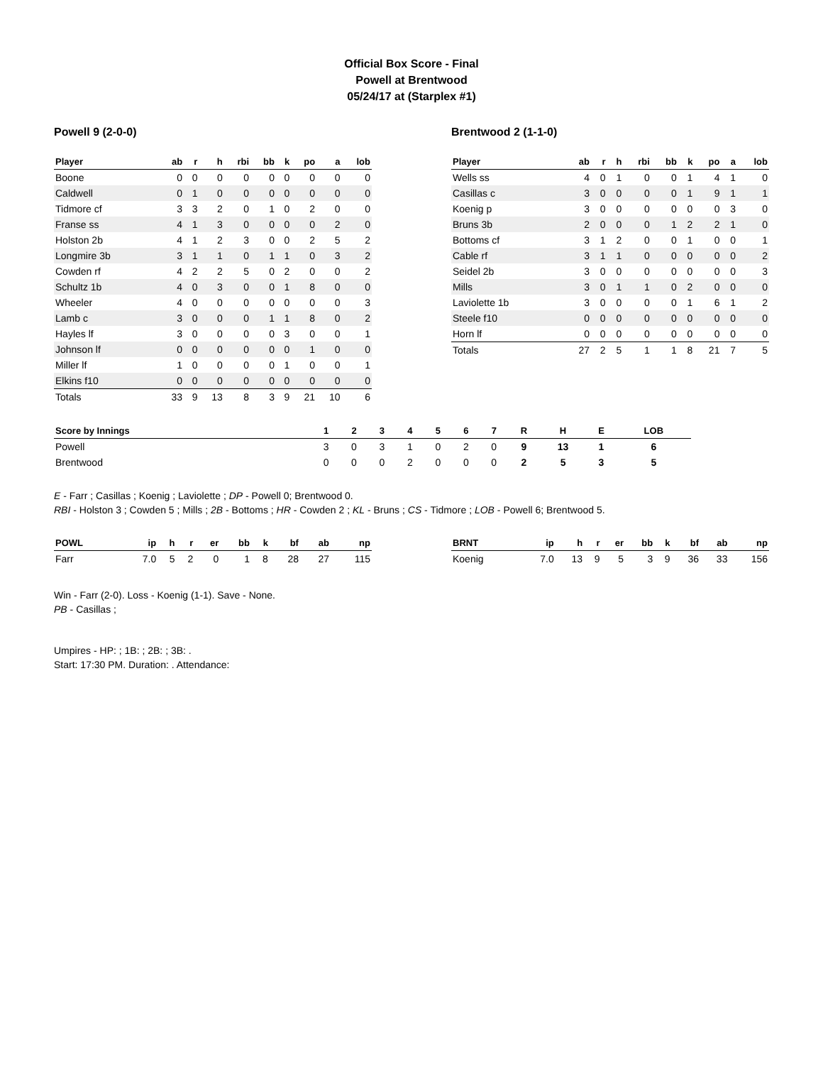Official Box Score - Final
Powell at Brentwood
05/24/17 at (Starplex #1)
Powell 9 (2-0-0)
| Player | ab | r | h | rbi | bb | k | po | a | lob |
| --- | --- | --- | --- | --- | --- | --- | --- | --- | --- |
| Boone | 0 | 0 | 0 | 0 | 0 | 0 | 0 | 0 | 0 |
| Caldwell | 0 | 1 | 0 | 0 | 0 | 0 | 0 | 0 | 0 |
| Tidmore cf | 3 | 3 | 2 | 0 | 1 | 0 | 2 | 0 | 0 |
| Franse ss | 4 | 1 | 3 | 0 | 0 | 0 | 0 | 2 | 0 |
| Holston 2b | 4 | 1 | 2 | 3 | 0 | 0 | 2 | 5 | 2 |
| Longmire 3b | 3 | 1 | 1 | 0 | 1 | 1 | 0 | 3 | 2 |
| Cowden rf | 4 | 2 | 2 | 5 | 0 | 2 | 0 | 0 | 2 |
| Schultz 1b | 4 | 0 | 3 | 0 | 0 | 1 | 8 | 0 | 0 |
| Wheeler | 4 | 0 | 0 | 0 | 0 | 0 | 0 | 0 | 3 |
| Lamb c | 3 | 0 | 0 | 0 | 1 | 1 | 8 | 0 | 2 |
| Hayles lf | 3 | 0 | 0 | 0 | 0 | 3 | 0 | 0 | 1 |
| Johnson lf | 0 | 0 | 0 | 0 | 0 | 0 | 1 | 0 | 0 |
| Miller lf | 1 | 0 | 0 | 0 | 0 | 1 | 0 | 0 | 1 |
| Elkins f10 | 0 | 0 | 0 | 0 | 0 | 0 | 0 | 0 | 0 |
| Totals | 33 | 9 | 13 | 8 | 3 | 9 | 21 | 10 | 6 |
Brentwood 2 (1-1-0)
| Player | ab | r | h | rbi | bb | k | po | a | lob |
| --- | --- | --- | --- | --- | --- | --- | --- | --- | --- |
| Wells ss | 4 | 0 | 1 | 0 | 0 | 1 | 4 | 1 | 0 |
| Casillas c | 3 | 0 | 0 | 0 | 0 | 1 | 9 | 1 | 1 |
| Koenig p | 3 | 0 | 0 | 0 | 0 | 0 | 0 | 3 | 0 |
| Bruns 3b | 2 | 0 | 0 | 0 | 1 | 2 | 2 | 1 | 0 |
| Bottoms cf | 3 | 1 | 2 | 0 | 0 | 1 | 0 | 0 | 1 |
| Cable rf | 3 | 1 | 1 | 0 | 0 | 0 | 0 | 0 | 2 |
| Seidel 2b | 3 | 0 | 0 | 0 | 0 | 0 | 0 | 0 | 3 |
| Mills | 3 | 0 | 1 | 1 | 0 | 2 | 0 | 0 | 0 |
| Laviolette 1b | 3 | 0 | 0 | 0 | 0 | 1 | 6 | 1 | 2 |
| Steele f10 | 0 | 0 | 0 | 0 | 0 | 0 | 0 | 0 | 0 |
| Horn lf | 0 | 0 | 0 | 0 | 0 | 0 | 0 | 0 | 0 |
| Totals | 27 | 2 | 5 | 1 | 1 | 8 | 21 | 7 | 5 |
| Score by Innings | 1 | 2 | 3 | 4 | 5 | 6 | 7 | R | H | E | LOB |
| --- | --- | --- | --- | --- | --- | --- | --- | --- | --- | --- | --- |
| Powell | 3 | 0 | 3 | 1 | 0 | 2 | 0 | 9 | 13 | 1 | 6 |
| Brentwood | 0 | 0 | 0 | 2 | 0 | 0 | 0 | 2 | 5 | 3 | 5 |
E - Farr ; Casillas ; Koenig ; Laviolette ; DP - Powell 0; Brentwood 0.
RBI - Holston 3 ; Cowden 5 ; Mills ; 2B - Bottoms ; HR - Cowden 2 ; KL - Bruns ; CS - Tidmore ; LOB - Powell 6; Brentwood 5.
| POWL | ip | h | r | er | bb | k | bf | ab | np |
| --- | --- | --- | --- | --- | --- | --- | --- | --- | --- |
| Farr | 7.0 | 5 | 2 | 0 | 1 | 8 | 28 | 27 | 115 |
| BRNT | ip | h | r | er | bb | k | bf | ab | np |
| --- | --- | --- | --- | --- | --- | --- | --- | --- | --- |
| Koenig | 7.0 | 13 | 9 | 5 | 3 | 9 | 36 | 33 | 156 |
Win - Farr (2-0). Loss - Koenig (1-1). Save - None.
PB - Casillas ;
Umpires - HP: ; 1B: ; 2B: ; 3B: .
Start: 17:30 PM. Duration: . Attendance: